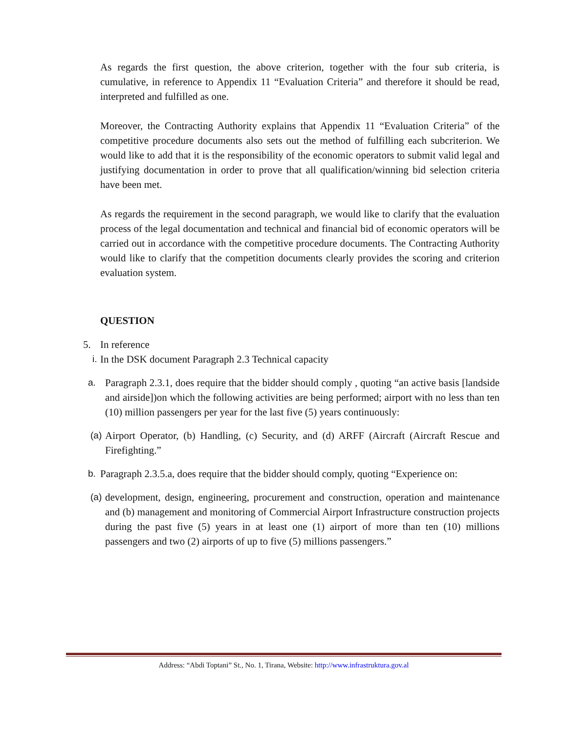As regards the first question, the above criterion, together with the four sub criteria, is cumulative, in reference to Appendix 11 “Evaluation Criteria” and therefore it should be read, interpreted and fulfilled as one.
Moreover, the Contracting Authority explains that Appendix 11 “Evaluation Criteria” of the competitive procedure documents also sets out the method of fulfilling each subcriterion. We would like to add that it is the responsibility of the economic operators to submit valid legal and justifying documentation in order to prove that all qualification/winning bid selection criteria have been met.
As regards the requirement in the second paragraph, we would like to clarify that the evaluation process of the legal documentation and technical and financial bid of economic operators will be carried out in accordance with the competitive procedure documents. The Contracting Authority would like to clarify that the competition documents clearly provides the scoring and criterion evaluation system.
QUESTION
5. In reference
i. In the DSK document Paragraph 2.3 Technical capacity
a. Paragraph 2.3.1, does require that the bidder should comply , quoting “an active basis [landside and airside])on which the following activities are being performed; airport with no less than ten (10) million passengers per year for the last five (5) years continuously:
(a) Airport Operator, (b) Handling, (c) Security, and (d) ARFF (Aircraft (Aircraft Rescue and Firefighting.”
b. Paragraph 2.3.5.a, does require that the bidder should comply, quoting “Experience on:
(a) development, design, engineering, procurement and construction, operation and maintenance and (b) management and monitoring of Commercial Airport Infrastructure construction projects during the past five (5) years in at least one (1) airport of more than ten (10) millions passengers and two (2) airports of up to five (5) millions passengers.”
Address: “Abdi Toptani” St., No. 1, Tirana, Website: http://www.infrastruktura.gov.al